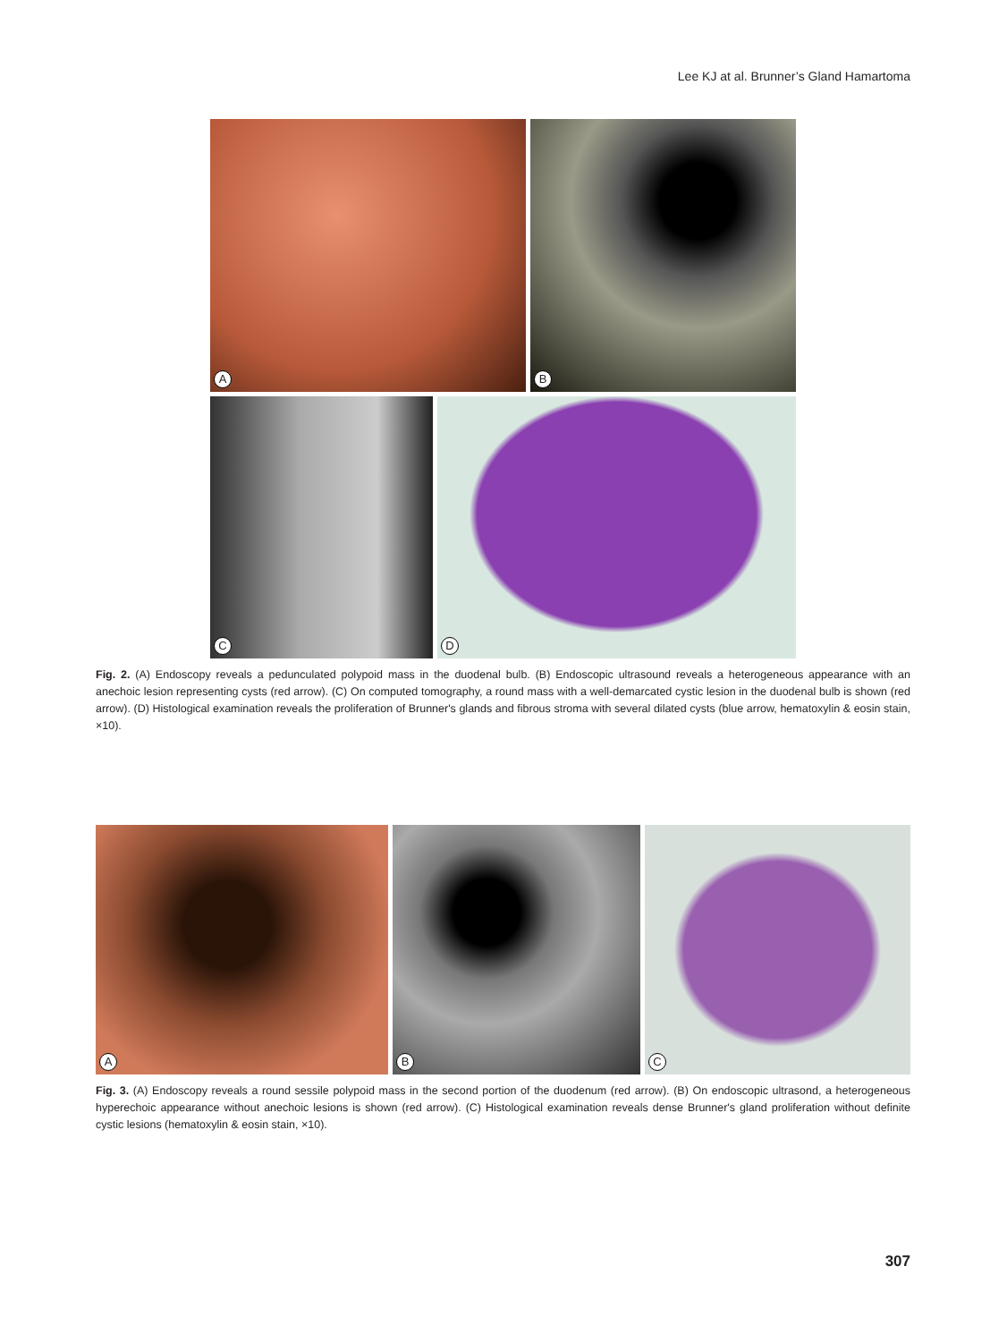Lee KJ at al. Brunner’s Gland Hamartoma
A
B
C
D
Fig. 2. (A) Endoscopy reveals a pedunculated polypoid mass in the duodenal bulb. (B) Endoscopic ultrasound reveals a heterogeneous appearance with an anechoic lesion representing cysts (red arrow). (C) On computed tomography, a round mass with a well-demarcated cystic lesion in the duodenal bulb is shown (red arrow). (D) Histological examination reveals the proliferation of Brunner's glands and fibrous stroma with several dilated cysts (blue arrow, hematoxylin & eosin stain, ×10).
A
B
C
Fig. 3. (A) Endoscopy reveals a round sessile polypoid mass in the second portion of the duodenum (red arrow). (B) On endoscopic ultrasond, a heterogeneous hyperechoic appearance without anechoic lesions is shown (red arrow). (C) Histological examination reveals dense Brunner's gland proliferation without definite cystic lesions (hematoxylin & eosin stain, ×10).
307